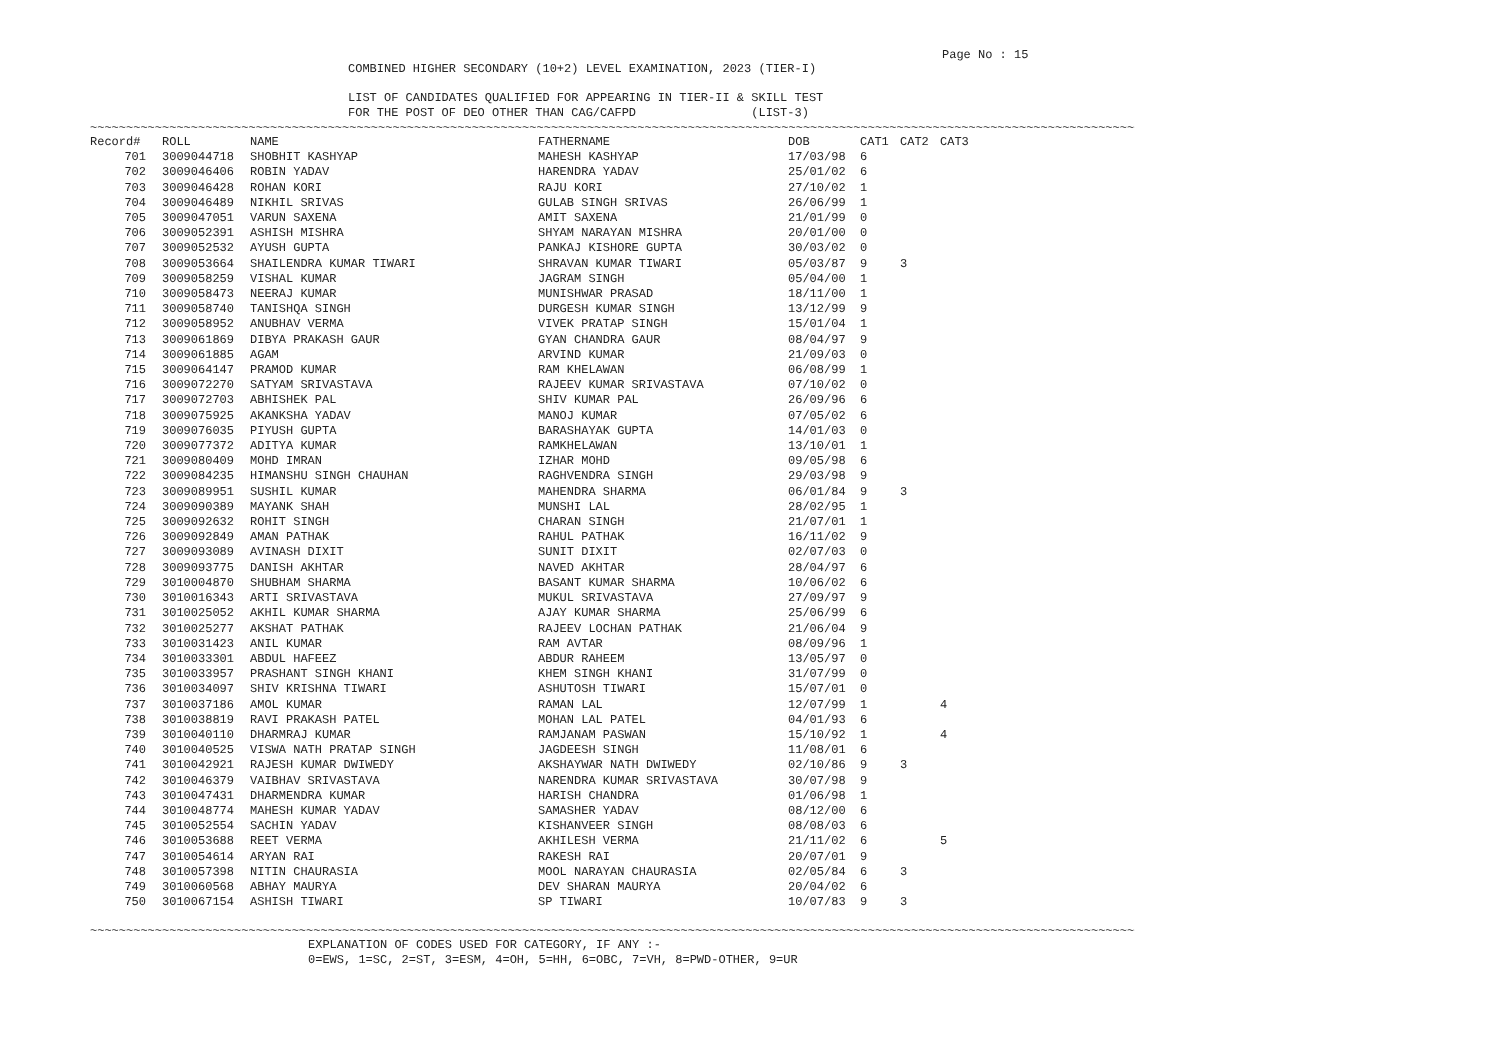Page No : 15
COMBINED HIGHER SECONDARY (10+2) LEVEL EXAMINATION, 2023 (TIER-I)
LIST OF CANDIDATES QUALIFIED FOR APPEARING IN TIER-II & SKILL TEST FOR THE POST OF DEO OTHER THAN CAG/CAFPD (LIST-3)
~~~~~~~~~~~~~~~~~~~~~~~~~~~~~~~~~~~~~~~~~~~~~~~~~~~~~~~~~~~~~~~~~~~~~~~~~~~~~~~~~~~~~~~~~~~~~~~~~~~~~~~~~~~~~~~~~~~~~~~~~~~~~~~~~~~~~~~~~~~~~~~~~~
| Record# | ROLL | NAME | FATHERNAME | DOB | CAT1 | CAT2 | CAT3 |
| --- | --- | --- | --- | --- | --- | --- | --- |
| 701 | 3009044718 | SHOBHIT KASHYAP | MAHESH KASHYAP | 17/03/98 | 6 | | |
| 702 | 3009046406 | ROBIN YADAV | HARENDRA YADAV | 25/01/02 | 6 | | |
| 703 | 3009046428 | ROHAN KORI | RAJU KORI | 27/10/02 | 1 | | |
| 704 | 3009046489 | NIKHIL SRIVAS | GULAB SINGH SRIVAS | 26/06/99 | 1 | | |
| 705 | 3009047051 | VARUN SAXENA | AMIT SAXENA | 21/01/99 | 0 | | |
| 706 | 3009052391 | ASHISH MISHRA | SHYAM NARAYAN MISHRA | 20/01/00 | 0 | | |
| 707 | 3009052532 | AYUSH GUPTA | PANKAJ KISHORE GUPTA | 30/03/02 | 0 | | |
| 708 | 3009053664 | SHAILENDRA KUMAR TIWARI | SHRAVAN KUMAR TIWARI | 05/03/87 | 9 | 3 | |
| 709 | 3009058259 | VISHAL KUMAR | JAGRAM SINGH | 05/04/00 | 1 | | |
| 710 | 3009058473 | NEERAJ KUMAR | MUNISHWAR PRASAD | 18/11/00 | 1 | | |
| 711 | 3009058740 | TANISHQA SINGH | DURGESH KUMAR SINGH | 13/12/99 | 9 | | |
| 712 | 3009058952 | ANUBHAV VERMA | VIVEK PRATAP SINGH | 15/01/04 | 1 | | |
| 713 | 3009061869 | DIBYA PRAKASH GAUR | GYAN CHANDRA GAUR | 08/04/97 | 9 | | |
| 714 | 3009061885 | AGAM | ARVIND KUMAR | 21/09/03 | 0 | | |
| 715 | 3009064147 | PRAMOD KUMAR | RAM KHELAWAN | 06/08/99 | 1 | | |
| 716 | 3009072270 | SATYAM SRIVASTAVA | RAJEEV KUMAR SRIVASTAVA | 07/10/02 | 0 | | |
| 717 | 3009072703 | ABHISHEK PAL | SHIV KUMAR PAL | 26/09/96 | 6 | | |
| 718 | 3009075925 | AKANKSHA YADAV | MANOJ KUMAR | 07/05/02 | 6 | | |
| 719 | 3009076035 | PIYUSH GUPTA | BARASHAYAK GUPTA | 14/01/03 | 0 | | |
| 720 | 3009077372 | ADITYA KUMAR | RAMKHELAWAN | 13/10/01 | 1 | | |
| 721 | 3009080409 | MOHD IMRAN | IZHAR MOHD | 09/05/98 | 6 | | |
| 722 | 3009084235 | HIMANSHU SINGH CHAUHAN | RAGHVENDRA SINGH | 29/03/98 | 9 | | |
| 723 | 3009089951 | SUSHIL KUMAR | MAHENDRA SHARMA | 06/01/84 | 9 | 3 | |
| 724 | 3009090389 | MAYANK SHAH | MUNSHI LAL | 28/02/95 | 1 | | |
| 725 | 3009092632 | ROHIT SINGH | CHARAN SINGH | 21/07/01 | 1 | | |
| 726 | 3009092849 | AMAN PATHAK | RAHUL PATHAK | 16/11/02 | 9 | | |
| 727 | 3009093089 | AVINASH DIXIT | SUNIT DIXIT | 02/07/03 | 0 | | |
| 728 | 3009093775 | DANISH AKHTAR | NAVED AKHTAR | 28/04/97 | 6 | | |
| 729 | 3010004870 | SHUBHAM SHARMA | BASANT KUMAR SHARMA | 10/06/02 | 6 | | |
| 730 | 3010016343 | ARTI SRIVASTAVA | MUKUL SRIVASTAVA | 27/09/97 | 9 | | |
| 731 | 3010025052 | AKHIL KUMAR SHARMA | AJAY KUMAR SHARMA | 25/06/99 | 6 | | |
| 732 | 3010025277 | AKSHAT PATHAK | RAJEEV LOCHAN PATHAK | 21/06/04 | 9 | | |
| 733 | 3010031423 | ANIL KUMAR | RAM AVTAR | 08/09/96 | 1 | | |
| 734 | 3010033301 | ABDUL HAFEEZ | ABDUR RAHEEM | 13/05/97 | 0 | | |
| 735 | 3010033957 | PRASHANT SINGH KHANI | KHEM SINGH KHANI | 31/07/99 | 0 | | |
| 736 | 3010034097 | SHIV KRISHNA TIWARI | ASHUTOSH TIWARI | 15/07/01 | 0 | | |
| 737 | 3010037186 | AMOL KUMAR | RAMAN LAL | 12/07/99 | 1 | | 4 |
| 738 | 3010038819 | RAVI PRAKASH PATEL | MOHAN LAL PATEL | 04/01/93 | 6 | | |
| 739 | 3010040110 | DHARMRAJ KUMAR | RAMJANAM PASWAN | 15/10/92 | 1 | | 4 |
| 740 | 3010040525 | VISWA NATH PRATAP SINGH | JAGDEESH SINGH | 11/08/01 | 6 | | |
| 741 | 3010042921 | RAJESH KUMAR DWIWEDY | AKSHAYWAR NATH DWIWEDY | 02/10/86 | 9 | 3 | |
| 742 | 3010046379 | VAIBHAV SRIVASTAVA | NARENDRA KUMAR SRIVASTAVA | 30/07/98 | 9 | | |
| 743 | 3010047431 | DHARMENDRA KUMAR | HARISH CHANDRA | 01/06/98 | 1 | | |
| 744 | 3010048774 | MAHESH KUMAR YADAV | SAMASHER YADAV | 08/12/00 | 6 | | |
| 745 | 3010052554 | SACHIN YADAV | KISHANVEER SINGH | 08/08/03 | 6 | | |
| 746 | 3010053688 | REET VERMA | AKHILESH VERMA | 21/11/02 | 6 | | 5 |
| 747 | 3010054614 | ARYAN RAI | RAKESH RAI | 20/07/01 | 9 | | |
| 748 | 3010057398 | NITIN CHAURASIA | MOOL NARAYAN CHAURASIA | 02/05/84 | 6 | 3 | |
| 749 | 3010060568 | ABHAY MAURYA | DEV SHARAN MAURYA | 20/04/02 | 6 | | |
| 750 | 3010067154 | ASHISH TIWARI | SP TIWARI | 10/07/83 | 9 | 3 | |
~~~~~~~~~~~~~~~~~~~~~~~~~~~~~~~~~~~~~~~~~~~~~~~~~~~~~~~~~~~~~~~~~~~~~~~~~~~~~~~~~~~~~~~~~~~~~~~~~~~~~~~~~~~~~~~~~~~~~~~~~~~~~~~~~~~~~~~~~~~~~~~~~~
EXPLANATION OF CODES USED FOR CATEGORY, IF ANY :-
0=EWS, 1=SC, 2=ST, 3=ESM, 4=OH, 5=HH, 6=OBC, 7=VH, 8=PWD-OTHER, 9=UR